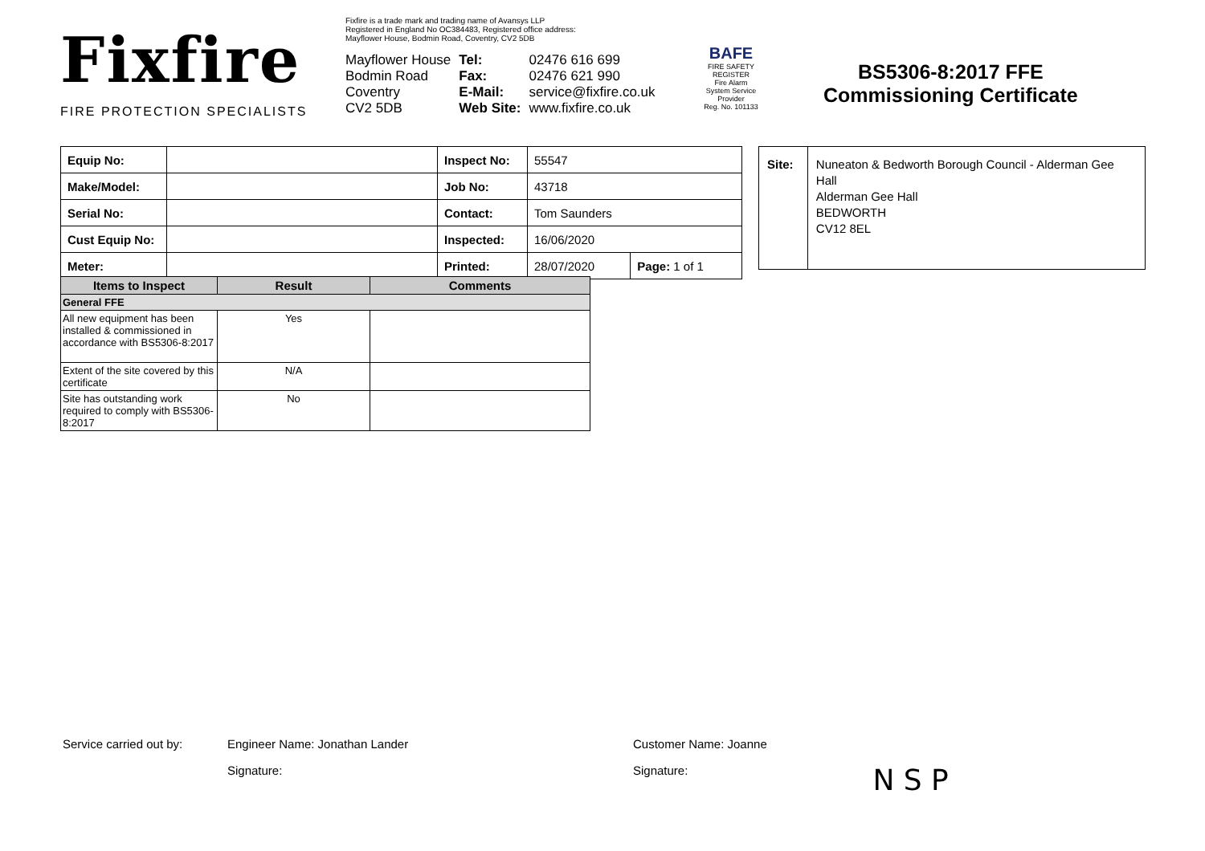Fixfire
FIRE PROTECTION SPECIALISTS
Fixfire is a trade mark and trading name of Avansys LLP
Registered in England No OC384483, Registered office address:
Mayflower House, Bodmin Road, Coventry, CV2 5DB
Mayflower House
Bodmin Road
Coventry
CV2 5DB
Tel:
Fax:
E-Mail:
Web Site:
02476 616 699
02476 621 990
service@fixfire.co.uk
www.fixfire.co.uk
BAFE
FIRE SAFETY REGISTER
Fire Alarm System Service Provider
Reg. No. 101133
BS5306-8:2017 FFE
Commissioning Certificate
| Equip No: | | Inspect No: | 55547 | |
| Make/Model: | | Job No: | 43718 | |
| Serial No: | | Contact: | Tom Saunders | |
| Cust Equip No: | | Inspected: | 16/06/2020 | |
| Meter: | | Printed: | 28/07/2020 | Page: 1 of 1 |
Site:
Nuneaton & Bedworth Borough Council - Alderman Gee Hall
Alderman Gee Hall
BEDWORTH
CV12 8EL
| Items to Inspect | Result | Comments |
| --- | --- | --- |
| General FFE | | |
| All new equipment has been installed & commissioned in accordance with BS5306-8:2017 | Yes | |
| Extent of the site covered by this certificate | N/A | |
| Site has outstanding work required to comply with BS5306-8:2017 | No | |
Service carried out by: Engineer Name: Jonathan Lander Customer Name: Joanne
Signature: Signature: N S P